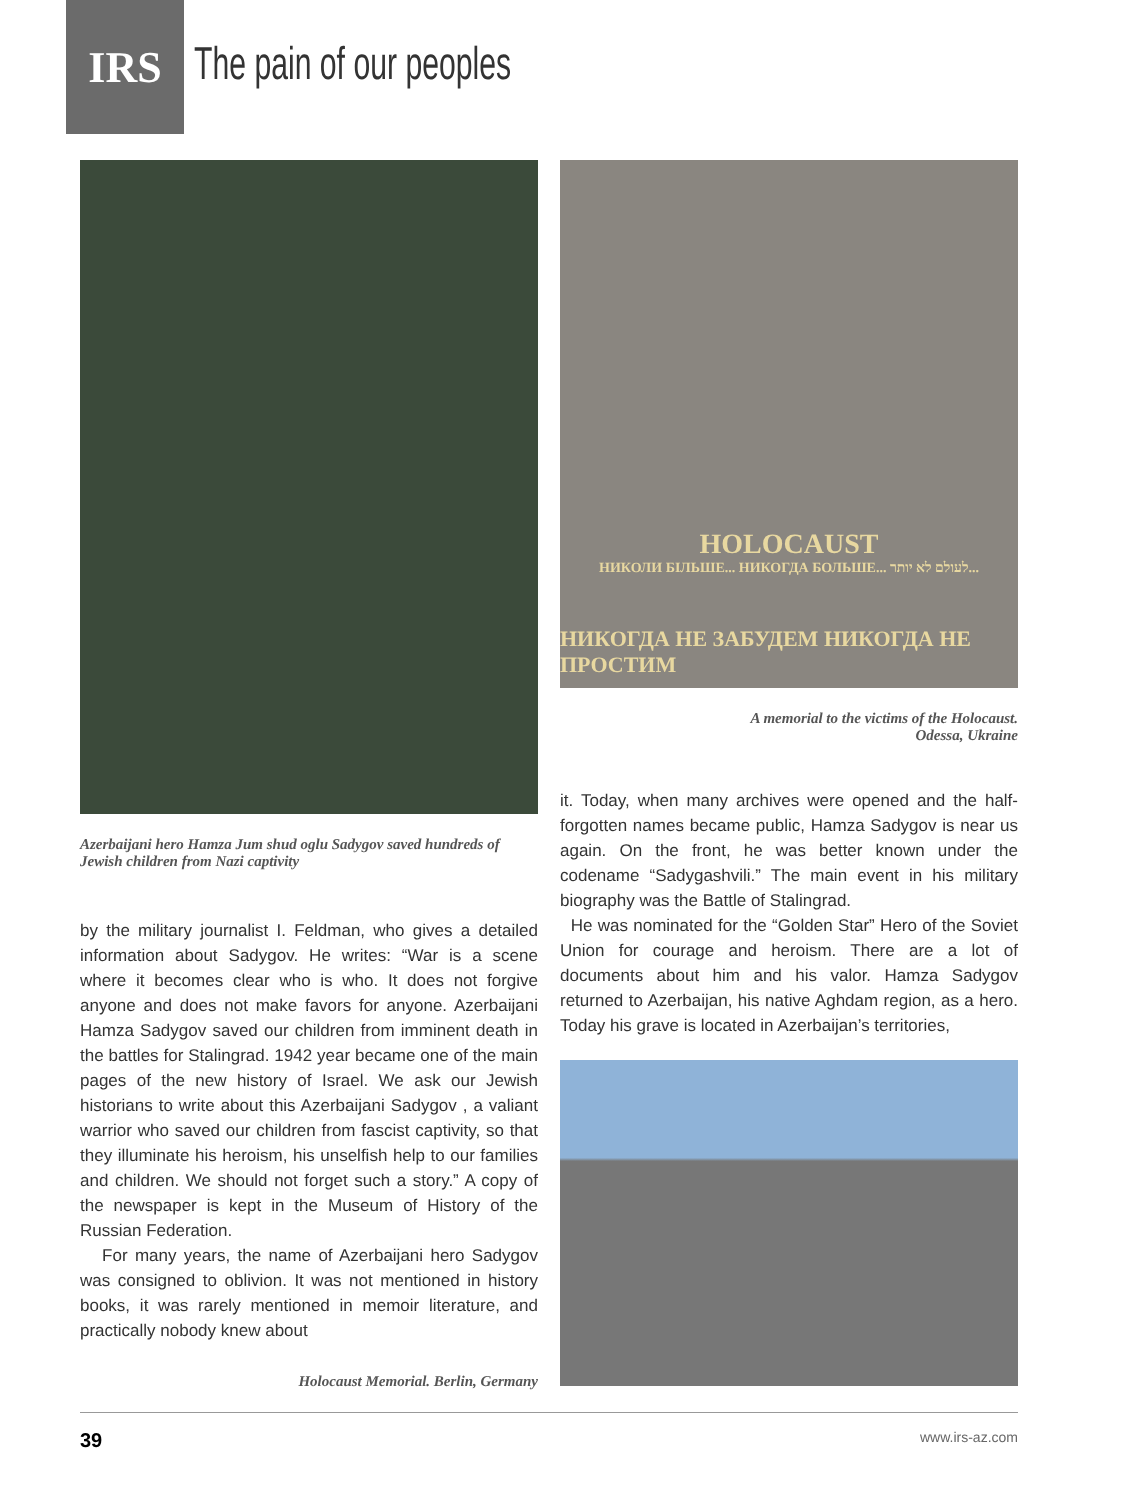IRS
The pain of our peoples
Azerbaijani hero Hamza Jum shud oglu Sadygov saved hundreds of Jewish children from Nazi captivity
by the military journalist I. Feldman, who gives a detailed information about Sadygov. He writes: “War is a scene where it becomes clear who is who. It does not forgive anyone and does not make favors for anyone. Azerbaijani Hamza Sadygov saved our children from imminent death in the battles for Stalingrad. 1942 year became one of the main pages of the new history of Israel. We ask our Jewish historians to write about this Azerbaijani Sadygov , a valiant warrior who saved our children from fascist captivity, so that they illuminate his heroism, his unselfish help to our families and children. We should not forget such a story.” A copy of the newspaper is kept in the Museum of History of the Russian Federation.
For many years, the name of Azerbaijani hero Sadygov was consigned to oblivion. It was not mentioned in history books, it was rarely mentioned in memoir literature, and practically nobody knew about
Holocaust Memorial. Berlin, Germany
HOLOCAUST
НИКОЛИ БІЛЬШЕ... НИКОГДА БОЛЬШЕ... לעולם לא יותר...
НИКОГДА НЕ ЗАБУДЕМ НИКОГДА НЕ ПРОСТИМ
A memorial to the victims of the Holocaust.
Odessa, Ukraine
it. Today, when many archives were opened and the half-forgotten names became public, Hamza Sadygov is near us again. On the front, he was better known under the codename “Sadygashvili.” The main event in his military biography was the Battle of Stalingrad.
He was nominated for the “Golden Star” Hero of the Soviet Union for courage and heroism. There are a lot of documents about him and his valor. Hamza Sadygov returned to Azerbaijan, his native Aghdam region, as a hero. Today his grave is located in Azerbaijan’s territories,
39 www.irs-az.com